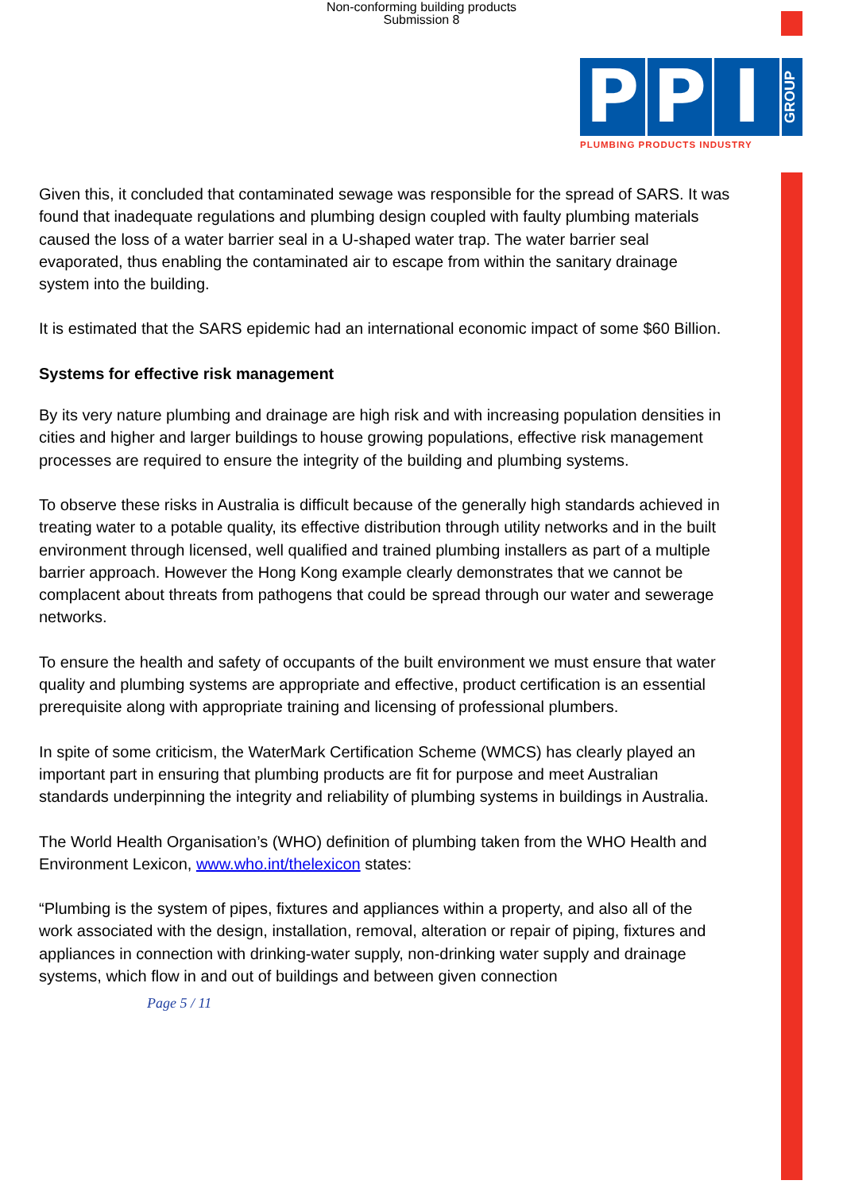Non-conforming building products
Submission 8
P P I
GROUP
PLUMBING PRODUCTS INDUSTRY
Given this, it concluded that contaminated sewage was responsible for the spread of SARS. It was found that inadequate regulations and plumbing design coupled with faulty plumbing materials caused the loss of a water barrier seal in a U-shaped water trap. The water barrier seal evaporated, thus enabling the contaminated air to escape from within the sanitary drainage system into the building.
It is estimated that the SARS epidemic had an international economic impact of some $60 Billion.
Systems for effective risk management
By its very nature plumbing and drainage are high risk and with increasing population densities in cities and higher and larger buildings to house growing populations, effective risk management processes are required to ensure the integrity of the building and plumbing systems.
To observe these risks in Australia is difficult because of the generally high standards achieved in treating water to a potable quality, its effective distribution through utility networks and in the built environment through licensed, well qualified and trained plumbing installers as part of a multiple barrier approach. However the Hong Kong example clearly demonstrates that we cannot be complacent about threats from pathogens that could be spread through our water and sewerage networks.
To ensure the health and safety of occupants of the built environment we must ensure that water quality and plumbing systems are appropriate and effective, product certification is an essential prerequisite along with appropriate training and licensing of professional plumbers.
In spite of some criticism, the WaterMark Certification Scheme (WMCS) has clearly played an important part in ensuring that plumbing products are fit for purpose and meet Australian standards underpinning the integrity and reliability of plumbing systems in buildings in Australia.
The World Health Organisation’s (WHO) definition of plumbing taken from the WHO Health and Environment Lexicon, www.who.int/thelexicon states:
“Plumbing is the system of pipes, fixtures and appliances within a property, and also all of the work associated with the design, installation, removal, alteration or repair of piping, fixtures and appliances in connection with drinking-water supply, non-drinking water supply and drainage systems, which flow in and out of buildings and between given connection
Page 5 / 11